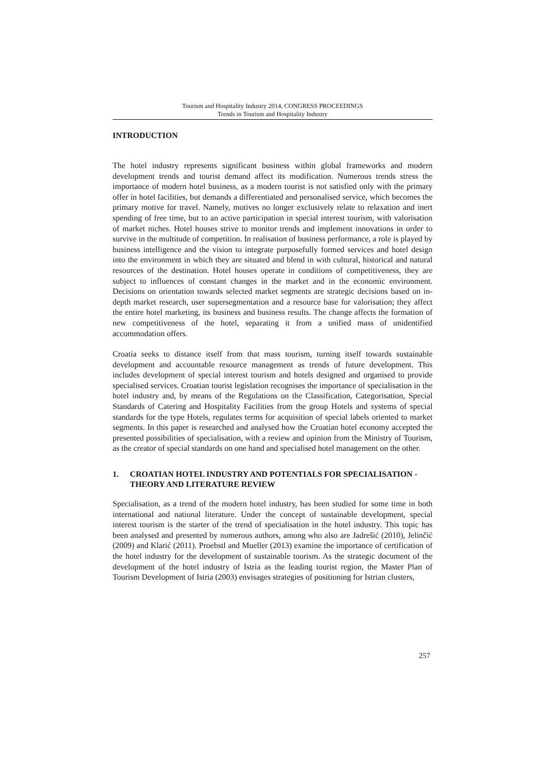Tourism and Hospitality Industry 2014, CONGRESS PROCEEDINGS
Trends in Tourism and Hospitality Industry
INTRODUCTION
The hotel industry represents significant business within global frameworks and modern development trends and tourist demand affect its modification. Numerous trends stress the importance of modern hotel business, as a modern tourist is not satisfied only with the primary offer in hotel facilities, but demands a differentiated and personalised service, which becomes the primary motive for travel. Namely, motives no longer exclusively relate to relaxation and inert spending of free time, but to an active participation in special interest tourism, with valorisation of market niches. Hotel houses strive to monitor trends and implement innovations in order to survive in the multitude of competition. In realisation of business performance, a role is played by business intelligence and the vision to integrate purposefully formed services and hotel design into the environment in which they are situated and blend in with cultural, historical and natural resources of the destination. Hotel houses operate in conditions of competitiveness, they are subject to influences of constant changes in the market and in the economic environment. Decisions on orientation towards selected market segments are strategic decisions based on in-depth market research, user supersegmentation and a resource base for valorisation; they affect the entire hotel marketing, its business and business results. The change affects the formation of new competitiveness of the hotel, separating it from a unified mass of unidentified accommodation offers.
Croatia seeks to distance itself from that mass tourism, turning itself towards sustainable development and accountable resource management as trends of future development. This includes development of special interest tourism and hotels designed and organised to provide specialised services. Croatian tourist legislation recognises the importance of specialisation in the hotel industry and, by means of the Regulations on the Classification, Categorisation, Special Standards of Catering and Hospitality Facilities from the group Hotels and systems of special standards for the type Hotels, regulates terms for acquisition of special labels oriented to market segments. In this paper is researched and analysed how the Croatian hotel economy accepted the presented possibilities of specialisation, with a review and opinion from the Ministry of Tourism, as the creator of special standards on one hand and specialised hotel management on the other.
1. CROATIAN HOTEL INDUSTRY AND POTENTIALS FOR SPECIALISATION - THEORY AND LITERATURE REVIEW
Specialisation, as a trend of the modern hotel industry, has been studied for some time in both international and national literature. Under the concept of sustainable development, special interest tourism is the starter of the trend of specialisation in the hotel industry. This topic has been analysed and presented by numerous authors, among who also are Jadrešić (2010), Jelinčić (2009) and Klarić (2011). Proebstl and Mueller (2013) examine the importance of certification of the hotel industry for the development of sustainable tourism. As the strategic document of the development of the hotel industry of Istria as the leading tourist region, the Master Plan of Tourism Development of Istria (2003) envisages strategies of positioning for Istrian clusters,
257